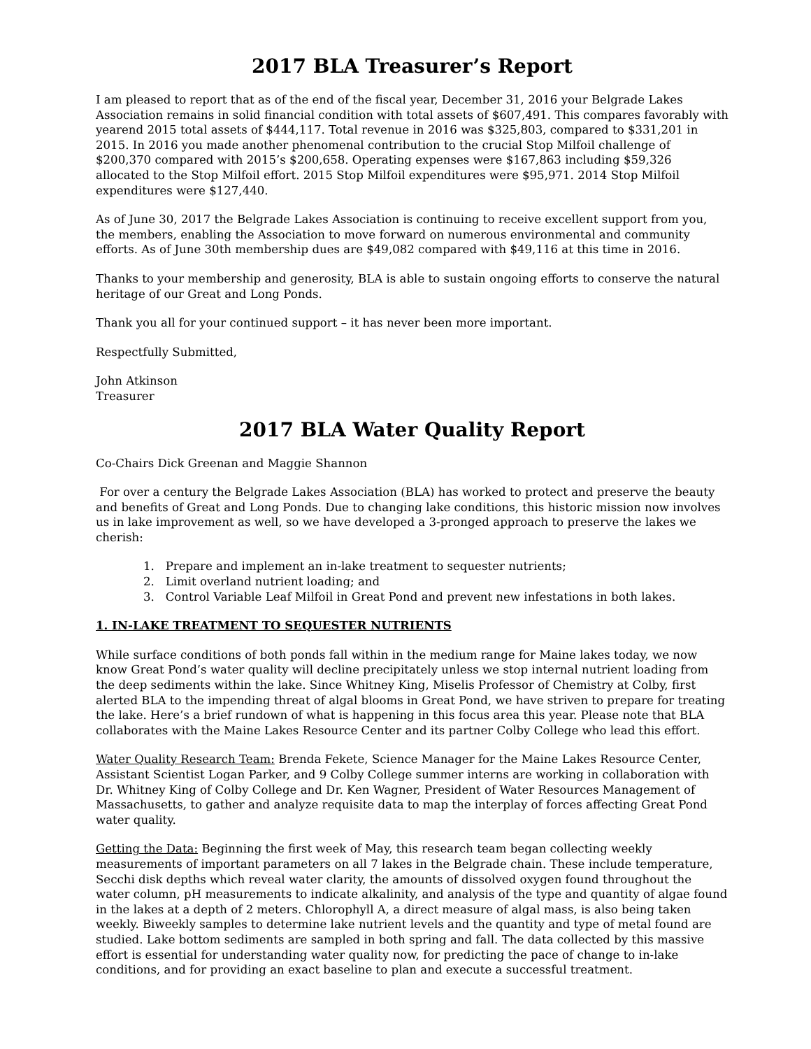2017 BLA Treasurer’s Report
I am pleased to report that as of the end of the fiscal year, December 31, 2016 your Belgrade Lakes Association remains in solid financial condition with total assets of $607,491. This compares favorably with yearend 2015 total assets of $444,117. Total revenue in 2016 was $325,803, compared to $331,201 in 2015. In 2016 you made another phenomenal contribution to the crucial Stop Milfoil challenge of $200,370 compared with 2015’s $200,658. Operating expenses were $167,863 including $59,326 allocated to the Stop Milfoil effort. 2015 Stop Milfoil expenditures were $95,971. 2014 Stop Milfoil expenditures were $127,440.
As of June 30, 2017 the Belgrade Lakes Association is continuing to receive excellent support from you, the members, enabling the Association to move forward on numerous environmental and community efforts. As of June 30th membership dues are $49,082 compared with $49,116 at this time in 2016.
Thanks to your membership and generosity, BLA is able to sustain ongoing efforts to conserve the natural heritage of our Great and Long Ponds.
Thank you all for your continued support – it has never been more important.
Respectfully Submitted,
John Atkinson
Treasurer
2017 BLA Water Quality Report
Co-Chairs Dick Greenan and Maggie Shannon
For over a century the Belgrade Lakes Association (BLA) has worked to protect and preserve the beauty and benefits of Great and Long Ponds. Due to changing lake conditions, this historic mission now involves us in lake improvement as well, so we have developed a 3-pronged approach to preserve the lakes we cherish:
1. Prepare and implement an in-lake treatment to sequester nutrients;
2. Limit overland nutrient loading; and
3. Control Variable Leaf Milfoil in Great Pond and prevent new infestations in both lakes.
1. IN-LAKE TREATMENT TO SEQUESTER NUTRIENTS
While surface conditions of both ponds fall within in the medium range for Maine lakes today, we now know Great Pond’s water quality will decline precipitately unless we stop internal nutrient loading from the deep sediments within the lake. Since Whitney King, Miselis Professor of Chemistry at Colby, first alerted BLA to the impending threat of algal blooms in Great Pond, we have striven to prepare for treating the lake. Here’s a brief rundown of what is happening in this focus area this year. Please note that BLA collaborates with the Maine Lakes Resource Center and its partner Colby College who lead this effort.
Water Quality Research Team: Brenda Fekete, Science Manager for the Maine Lakes Resource Center, Assistant Scientist Logan Parker, and 9 Colby College summer interns are working in collaboration with Dr. Whitney King of Colby College and Dr. Ken Wagner, President of Water Resources Management of Massachusetts, to gather and analyze requisite data to map the interplay of forces affecting Great Pond water quality.
Getting the Data: Beginning the first week of May, this research team began collecting weekly measurements of important parameters on all 7 lakes in the Belgrade chain. These include temperature, Secchi disk depths which reveal water clarity, the amounts of dissolved oxygen found throughout the water column, pH measurements to indicate alkalinity, and analysis of the type and quantity of algae found in the lakes at a depth of 2 meters. Chlorophyll A, a direct measure of algal mass, is also being taken weekly. Biweekly samples to determine lake nutrient levels and the quantity and type of metal found are studied. Lake bottom sediments are sampled in both spring and fall. The data collected by this massive effort is essential for understanding water quality now, for predicting the pace of change to in-lake conditions, and for providing an exact baseline to plan and execute a successful treatment.